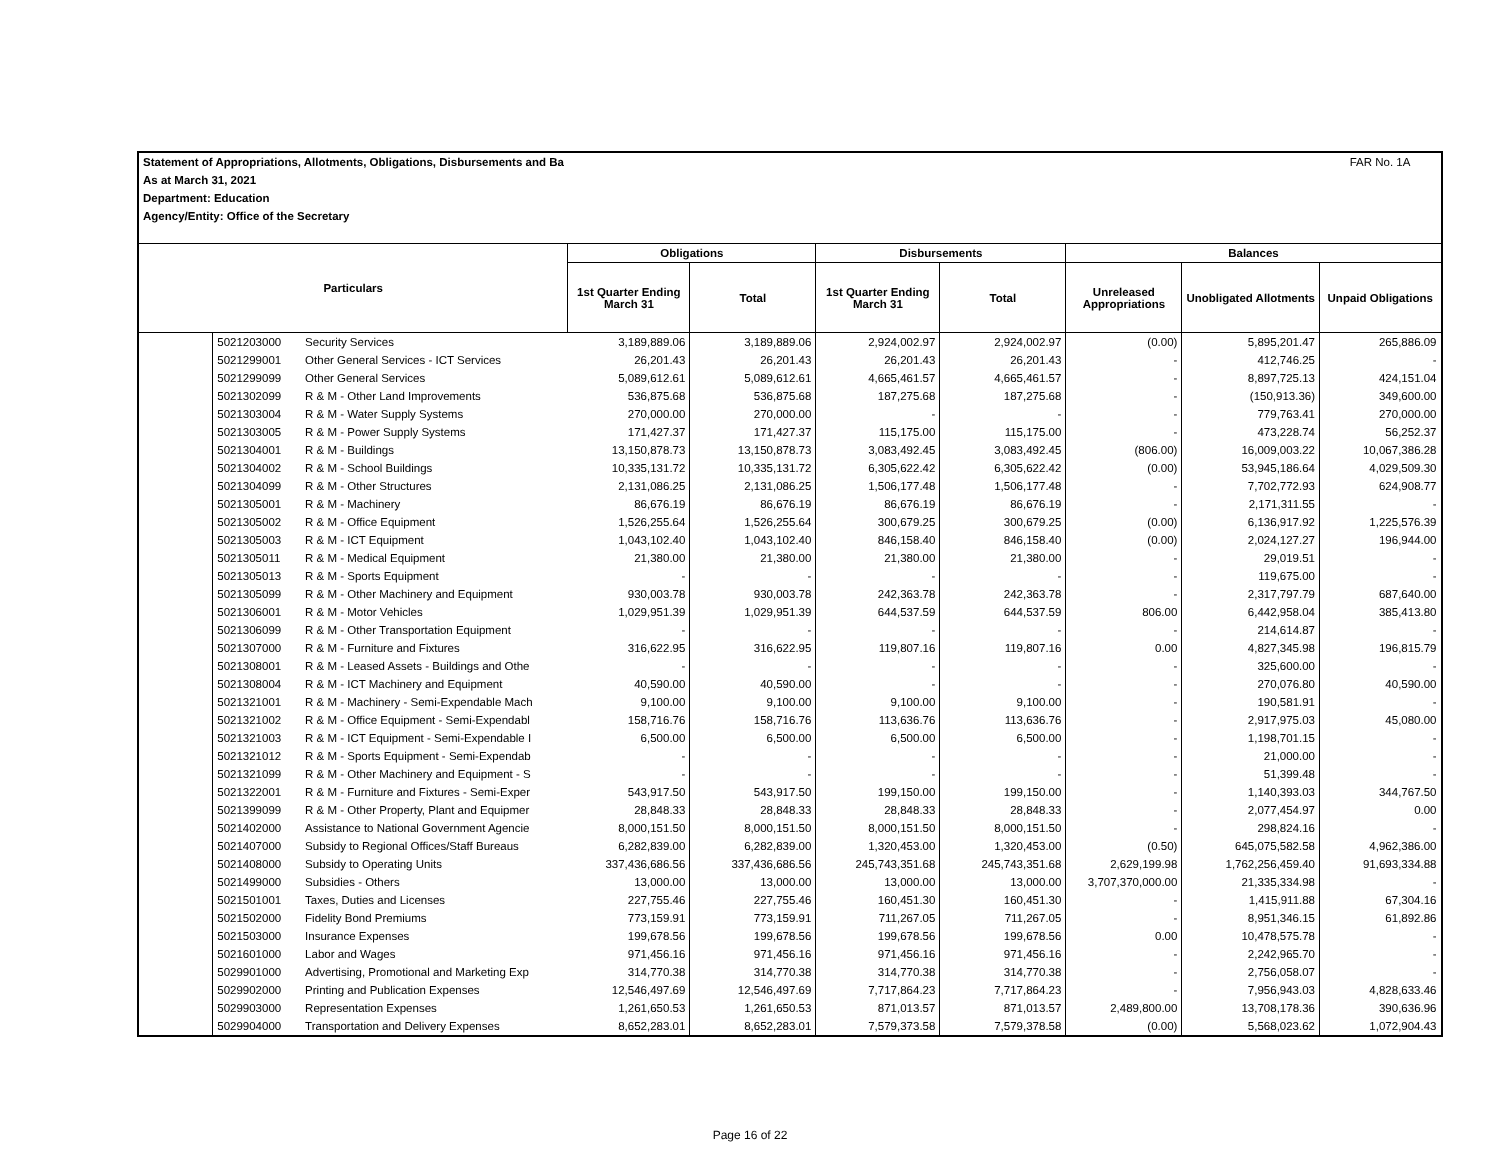| Statement of Appropriations, Allotments, Obligations, Disbursements and Ba | | | | | | | | | FAR No. 1A |
| As at March 31, 2021 | | | | | | | | | |
| Department: Education | | | | | | | | | |
| Agency/Entity: Office of the Secretary | | | | | | | | | |
| Particulars | | | Obligations | | Disbursements | | Balances | | |
| | | | 1st Quarter Ending March 31 | Total | 1st Quarter Ending March 31 | Total | Unreleased Appropriations | Unobligated Allotments | Unpaid Obligations |
| | 5021203000 | Security Services | 3,189,889.06 | 3,189,889.06 | 2,924,002.97 | 2,924,002.97 | (0.00) | 5,895,201.47 | 265,886.09 |
| | 5021299001 | Other General Services - ICT Services | 26,201.43 | 26,201.43 | 26,201.43 | 26,201.43 | - | 412,746.25 | - |
| | 5021299099 | Other General Services | 5,089,612.61 | 5,089,612.61 | 4,665,461.57 | 4,665,461.57 | - | 8,897,725.13 | 424,151.04 |
| | 5021302099 | R & M - Other Land Improvements | 536,875.68 | 536,875.68 | 187,275.68 | 187,275.68 | - | (150,913.36) | 349,600.00 |
| | 5021303004 | R & M - Water Supply Systems | 270,000.00 | 270,000.00 | - | - | - | 779,763.41 | 270,000.00 |
| | 5021303005 | R & M - Power Supply Systems | 171,427.37 | 171,427.37 | 115,175.00 | 115,175.00 | - | 473,228.74 | 56,252.37 |
| | 5021304001 | R & M - Buildings | 13,150,878.73 | 13,150,878.73 | 3,083,492.45 | 3,083,492.45 | (806.00) | 16,009,003.22 | 10,067,386.28 |
| | 5021304002 | R & M - School Buildings | 10,335,131.72 | 10,335,131.72 | 6,305,622.42 | 6,305,622.42 | (0.00) | 53,945,186.64 | 4,029,509.30 |
| | 5021304099 | R & M - Other Structures | 2,131,086.25 | 2,131,086.25 | 1,506,177.48 | 1,506,177.48 | - | 7,702,772.93 | 624,908.77 |
| | 5021305001 | R & M - Machinery | 86,676.19 | 86,676.19 | 86,676.19 | 86,676.19 | - | 2,171,311.55 | - |
| | 5021305002 | R & M - Office Equipment | 1,526,255.64 | 1,526,255.64 | 300,679.25 | 300,679.25 | (0.00) | 6,136,917.92 | 1,225,576.39 |
| | 5021305003 | R & M - ICT Equipment | 1,043,102.40 | 1,043,102.40 | 846,158.40 | 846,158.40 | (0.00) | 2,024,127.27 | 196,944.00 |
| | 5021305011 | R & M - Medical Equipment | 21,380.00 | 21,380.00 | 21,380.00 | 21,380.00 | - | 29,019.51 | - |
| | 5021305013 | R & M - Sports Equipment | - | - | - | - | - | 119,675.00 | - |
| | 5021305099 | R & M - Other Machinery and Equipment | 930,003.78 | 930,003.78 | 242,363.78 | 242,363.78 | - | 2,317,797.79 | 687,640.00 |
| | 5021306001 | R & M - Motor Vehicles | 1,029,951.39 | 1,029,951.39 | 644,537.59 | 644,537.59 | 806.00 | 6,442,958.04 | 385,413.80 |
| | 5021306099 | R & M - Other Transportation Equipment | - | - | - | - | - | 214,614.87 | - |
| | 5021307000 | R & M - Furniture and Fixtures | 316,622.95 | 316,622.95 | 119,807.16 | 119,807.16 | 0.00 | 4,827,345.98 | 196,815.79 |
| | 5021308001 | R & M - Leased Assets - Buildings and Othe | - | - | - | - | - | 325,600.00 | - |
| | 5021308004 | R & M - ICT Machinery and Equipment | 40,590.00 | 40,590.00 | - | - | - | 270,076.80 | 40,590.00 |
| | 5021321001 | R & M - Machinery - Semi-Expendable Mach | 9,100.00 | 9,100.00 | 9,100.00 | 9,100.00 | - | 190,581.91 | - |
| | 5021321002 | R & M - Office Equipment - Semi-Expendabl | 158,716.76 | 158,716.76 | 113,636.76 | 113,636.76 | - | 2,917,975.03 | 45,080.00 |
| | 5021321003 | R & M - ICT Equipment - Semi-Expendable I | 6,500.00 | 6,500.00 | 6,500.00 | 6,500.00 | - | 1,198,701.15 | - |
| | 5021321012 | R & M - Sports Equipment - Semi-Expendab | - | - | - | - | - | 21,000.00 | - |
| | 5021321099 | R & M - Other Machinery and Equipment - S | - | - | - | - | - | 51,399.48 | - |
| | 5021322001 | R & M - Furniture and Fixtures - Semi-Exper | 543,917.50 | 543,917.50 | 199,150.00 | 199,150.00 | - | 1,140,393.03 | 344,767.50 |
| | 5021399099 | R & M - Other Property, Plant and Equipmer | 28,848.33 | 28,848.33 | 28,848.33 | 28,848.33 | - | 2,077,454.97 | 0.00 |
| | 5021402000 | Assistance to National Government Agencie | 8,000,151.50 | 8,000,151.50 | 8,000,151.50 | 8,000,151.50 | - | 298,824.16 | - |
| | 5021407000 | Subsidy to Regional Offices/Staff Bureaus | 6,282,839.00 | 6,282,839.00 | 1,320,453.00 | 1,320,453.00 | (0.50) | 645,075,582.58 | 4,962,386.00 |
| | 5021408000 | Subsidy to Operating Units | 337,436,686.56 | 337,436,686.56 | 245,743,351.68 | 245,743,351.68 | 2,629,199.98 | 1,762,256,459.40 | 91,693,334.88 |
| | 5021499000 | Subsidies - Others | 13,000.00 | 13,000.00 | 13,000.00 | 13,000.00 | 3,707,370,000.00 | 21,335,334.98 | - |
| | 5021501001 | Taxes, Duties and Licenses | 227,755.46 | 227,755.46 | 160,451.30 | 160,451.30 | - | 1,415,911.88 | 67,304.16 |
| | 5021502000 | Fidelity Bond Premiums | 773,159.91 | 773,159.91 | 711,267.05 | 711,267.05 | - | 8,951,346.15 | 61,892.86 |
| | 5021503000 | Insurance Expenses | 199,678.56 | 199,678.56 | 199,678.56 | 199,678.56 | 0.00 | 10,478,575.78 | - |
| | 5021601000 | Labor and Wages | 971,456.16 | 971,456.16 | 971,456.16 | 971,456.16 | - | 2,242,965.70 | - |
| | 5029901000 | Advertising, Promotional and Marketing Exp | 314,770.38 | 314,770.38 | 314,770.38 | 314,770.38 | - | 2,756,058.07 | - |
| | 5029902000 | Printing and Publication Expenses | 12,546,497.69 | 12,546,497.69 | 7,717,864.23 | 7,717,864.23 | - | 7,956,943.03 | 4,828,633.46 |
| | 5029903000 | Representation Expenses | 1,261,650.53 | 1,261,650.53 | 871,013.57 | 871,013.57 | 2,489,800.00 | 13,708,178.36 | 390,636.96 |
| | 5029904000 | Transportation and Delivery Expenses | 8,652,283.01 | 8,652,283.01 | 7,579,373.58 | 7,579,378.58 | (0.00) | 5,568,023.62 | 1,072,904.43 |
Page 16 of 22